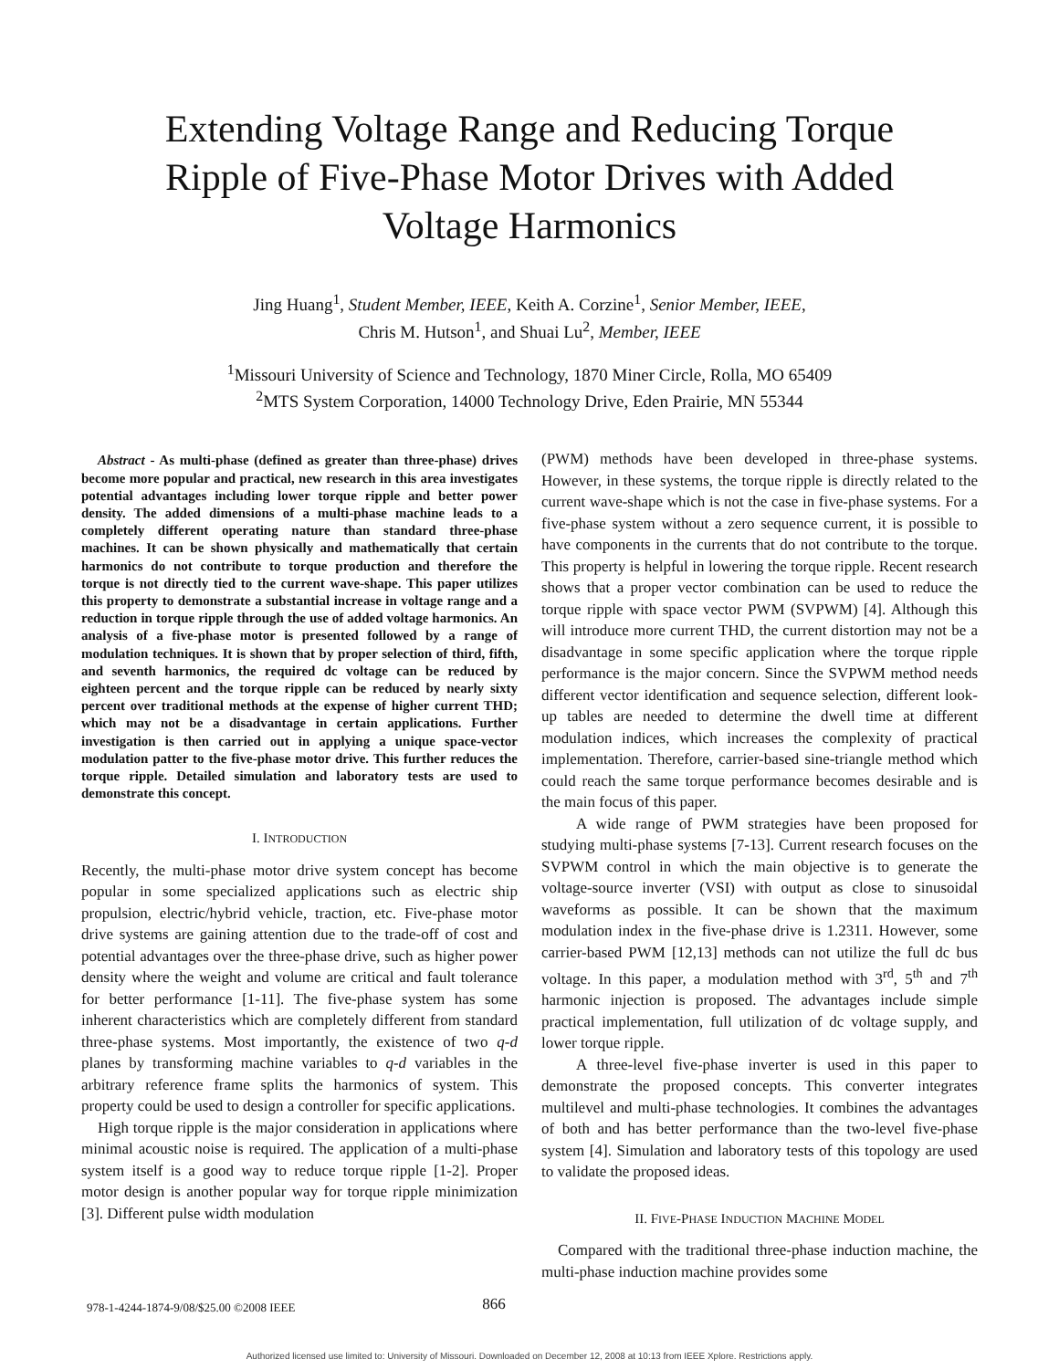Extending Voltage Range and Reducing Torque Ripple of Five-Phase Motor Drives with Added Voltage Harmonics
Jing Huang<sup>1</sup>, Student Member, IEEE, Keith A. Corzine<sup>1</sup>, Senior Member, IEEE,
Chris M. Hutson<sup>1</sup>, and Shuai Lu<sup>2</sup>, Member, IEEE
<sup>1</sup> Missouri University of Science and Technology, 1870 Miner Circle, Rolla, MO 65409
<sup>2</sup> MTS System Corporation, 14000 Technology Drive, Eden Prairie, MN 55344
Abstract - As multi-phase (defined as greater than three-phase) drives become more popular and practical, new research in this area investigates potential advantages including lower torque ripple and better power density. The added dimensions of a multi-phase machine leads to a completely different operating nature than standard three-phase machines. It can be shown physically and mathematically that certain harmonics do not contribute to torque production and therefore the torque is not directly tied to the current wave-shape. This paper utilizes this property to demonstrate a substantial increase in voltage range and a reduction in torque ripple through the use of added voltage harmonics. An analysis of a five-phase motor is presented followed by a range of modulation techniques. It is shown that by proper selection of third, fifth, and seventh harmonics, the required dc voltage can be reduced by eighteen percent and the torque ripple can be reduced by nearly sixty percent over traditional methods at the expense of higher current THD; which may not be a disadvantage in certain applications. Further investigation is then carried out in applying a unique space-vector modulation patter to the five-phase motor drive. This further reduces the torque ripple. Detailed simulation and laboratory tests are used to demonstrate this concept.
I. INTRODUCTION
Recently, the multi-phase motor drive system concept has become popular in some specialized applications such as electric ship propulsion, electric/hybrid vehicle, traction, etc. Five-phase motor drive systems are gaining attention due to the trade-off of cost and potential advantages over the three-phase drive, such as higher power density where the weight and volume are critical and fault tolerance for better performance [1-11]. The five-phase system has some inherent characteristics which are completely different from standard three-phase systems. Most importantly, the existence of two q-d planes by transforming machine variables to q-d variables in the arbitrary reference frame splits the harmonics of system. This property could be used to design a controller for specific applications.
High torque ripple is the major consideration in applications where minimal acoustic noise is required. The application of a multi-phase system itself is a good way to reduce torque ripple [1-2]. Proper motor design is another popular way for torque ripple minimization [3]. Different pulse width modulation
(PWM) methods have been developed in three-phase systems. However, in these systems, the torque ripple is directly related to the current wave-shape which is not the case in five-phase systems. For a five-phase system without a zero sequence current, it is possible to have components in the currents that do not contribute to the torque. This property is helpful in lowering the torque ripple. Recent research shows that a proper vector combination can be used to reduce the torque ripple with space vector PWM (SVPWM) [4]. Although this will introduce more current THD, the current distortion may not be a disadvantage in some specific application where the torque ripple performance is the major concern. Since the SVPWM method needs different vector identification and sequence selection, different look-up tables are needed to determine the dwell time at different modulation indices, which increases the complexity of practical implementation. Therefore, carrier-based sine-triangle method which could reach the same torque performance becomes desirable and is the main focus of this paper.
A wide range of PWM strategies have been proposed for studying multi-phase systems [7-13]. Current research focuses on the SVPWM control in which the main objective is to generate the voltage-source inverter (VSI) with output as close to sinusoidal waveforms as possible. It can be shown that the maximum modulation index in the five-phase drive is 1.2311. However, some carrier-based PWM [12,13] methods can not utilize the full dc bus voltage. In this paper, a modulation method with 3<sup>rd</sup>, 5<sup>th</sup> and 7<sup>th</sup> harmonic injection is proposed. The advantages include simple practical implementation, full utilization of dc voltage supply, and lower torque ripple.
A three-level five-phase inverter is used in this paper to demonstrate the proposed concepts. This converter integrates multilevel and multi-phase technologies. It combines the advantages of both and has better performance than the two-level five-phase system [4]. Simulation and laboratory tests of this topology are used to validate the proposed ideas.
II. FIVE-PHASE INDUCTION MACHINE MODEL
Compared with the traditional three-phase induction machine, the multi-phase induction machine provides some
978-1-4244-1874-9/08/$25.00 ©2008 IEEE 866
Authorized licensed use limited to: University of Missouri. Downloaded on December 12, 2008 at 10:13 from IEEE Xplore. Restrictions apply.